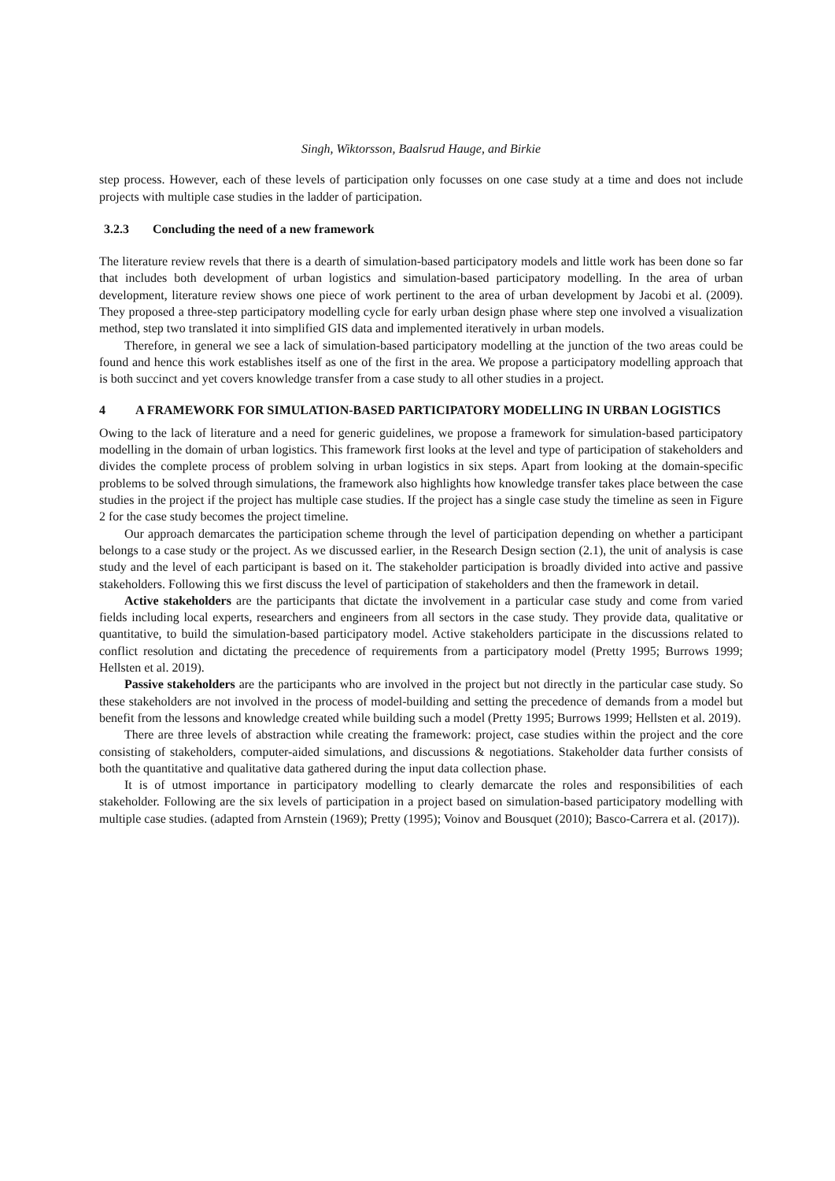Singh, Wiktorsson, Baalsrud Hauge, and Birkie
step process. However, each of these levels of participation only focusses on one case study at a time and does not include projects with multiple case studies in the ladder of participation.
3.2.3 Concluding the need of a new framework
The literature review revels that there is a dearth of simulation-based participatory models and little work has been done so far that includes both development of urban logistics and simulation-based participatory modelling. In the area of urban development, literature review shows one piece of work pertinent to the area of urban development by Jacobi et al. (2009). They proposed a three-step participatory modelling cycle for early urban design phase where step one involved a visualization method, step two translated it into simplified GIS data and implemented iteratively in urban models.
Therefore, in general we see a lack of simulation-based participatory modelling at the junction of the two areas could be found and hence this work establishes itself as one of the first in the area. We propose a participatory modelling approach that is both succinct and yet covers knowledge transfer from a case study to all other studies in a project.
4 A FRAMEWORK FOR SIMULATION-BASED PARTICIPATORY MODELLING IN URBAN LOGISTICS
Owing to the lack of literature and a need for generic guidelines, we propose a framework for simulation-based participatory modelling in the domain of urban logistics. This framework first looks at the level and type of participation of stakeholders and divides the complete process of problem solving in urban logistics in six steps. Apart from looking at the domain-specific problems to be solved through simulations, the framework also highlights how knowledge transfer takes place between the case studies in the project if the project has multiple case studies. If the project has a single case study the timeline as seen in Figure 2 for the case study becomes the project timeline.
Our approach demarcates the participation scheme through the level of participation depending on whether a participant belongs to a case study or the project. As we discussed earlier, in the Research Design section (2.1), the unit of analysis is case study and the level of each participant is based on it. The stakeholder participation is broadly divided into active and passive stakeholders. Following this we first discuss the level of participation of stakeholders and then the framework in detail.
Active stakeholders are the participants that dictate the involvement in a particular case study and come from varied fields including local experts, researchers and engineers from all sectors in the case study. They provide data, qualitative or quantitative, to build the simulation-based participatory model. Active stakeholders participate in the discussions related to conflict resolution and dictating the precedence of requirements from a participatory model (Pretty 1995; Burrows 1999; Hellsten et al. 2019).
Passive stakeholders are the participants who are involved in the project but not directly in the particular case study. So these stakeholders are not involved in the process of model-building and setting the precedence of demands from a model but benefit from the lessons and knowledge created while building such a model (Pretty 1995; Burrows 1999; Hellsten et al. 2019).
There are three levels of abstraction while creating the framework: project, case studies within the project and the core consisting of stakeholders, computer-aided simulations, and discussions & negotiations. Stakeholder data further consists of both the quantitative and qualitative data gathered during the input data collection phase.
It is of utmost importance in participatory modelling to clearly demarcate the roles and responsibilities of each stakeholder. Following are the six levels of participation in a project based on simulation-based participatory modelling with multiple case studies. (adapted from Arnstein (1969); Pretty (1995); Voinov and Bousquet (2010); Basco-Carrera et al. (2017)).